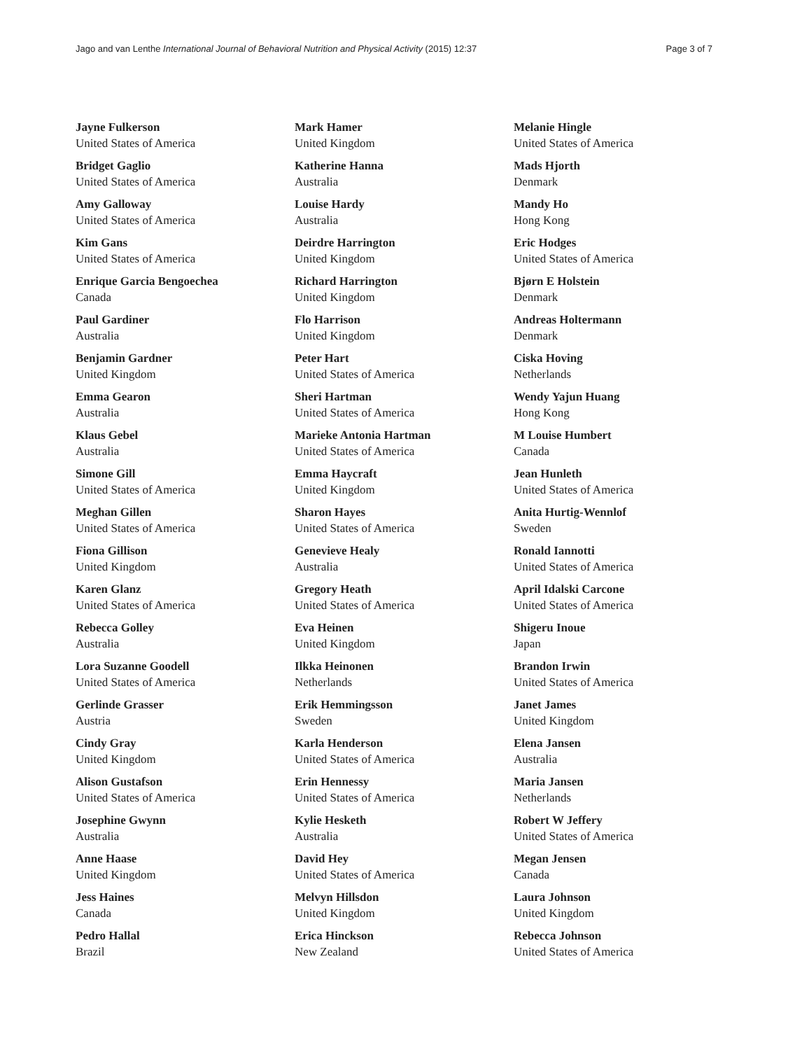Jago and van Lenthe International Journal of Behavioral Nutrition and Physical Activity (2015) 12:37 Page 3 of 7
Jayne Fulkerson
United States of America
Bridget Gaglio
United States of America
Amy Galloway
United States of America
Kim Gans
United States of America
Enrique Garcia Bengoechea
Canada
Paul Gardiner
Australia
Benjamin Gardner
United Kingdom
Emma Gearon
Australia
Klaus Gebel
Australia
Simone Gill
United States of America
Meghan Gillen
United States of America
Fiona Gillison
United Kingdom
Karen Glanz
United States of America
Rebecca Golley
Australia
Lora Suzanne Goodell
United States of America
Gerlinde Grasser
Austria
Cindy Gray
United Kingdom
Alison Gustafson
United States of America
Josephine Gwynn
Australia
Anne Haase
United Kingdom
Jess Haines
Canada
Pedro Hallal
Brazil
Mark Hamer
United Kingdom
Katherine Hanna
Australia
Louise Hardy
Australia
Deirdre Harrington
United Kingdom
Richard Harrington
United Kingdom
Flo Harrison
United Kingdom
Peter Hart
United States of America
Sheri Hartman
United States of America
Marieke Antonia Hartman
United States of America
Emma Haycraft
United Kingdom
Sharon Hayes
United States of America
Genevieve Healy
Australia
Gregory Heath
United States of America
Eva Heinen
United Kingdom
Ilkka Heinonen
Netherlands
Erik Hemmingsson
Sweden
Karla Henderson
United States of America
Erin Hennessy
United States of America
Kylie Hesketh
Australia
David Hey
United States of America
Melvyn Hillsdon
United Kingdom
Erica Hinckson
New Zealand
Melanie Hingle
United States of America
Mads Hjorth
Denmark
Mandy Ho
Hong Kong
Eric Hodges
United States of America
Bjørn E Holstein
Denmark
Andreas Holtermann
Denmark
Ciska Hoving
Netherlands
Wendy Yajun Huang
Hong Kong
M Louise Humbert
Canada
Jean Hunleth
United States of America
Anita Hurtig-Wennlof
Sweden
Ronald Iannotti
United States of America
April Idalski Carcone
United States of America
Shigeru Inoue
Japan
Brandon Irwin
United States of America
Janet James
United Kingdom
Elena Jansen
Australia
Maria Jansen
Netherlands
Robert W Jeffery
United States of America
Megan Jensen
Canada
Laura Johnson
United Kingdom
Rebecca Johnson
United States of America